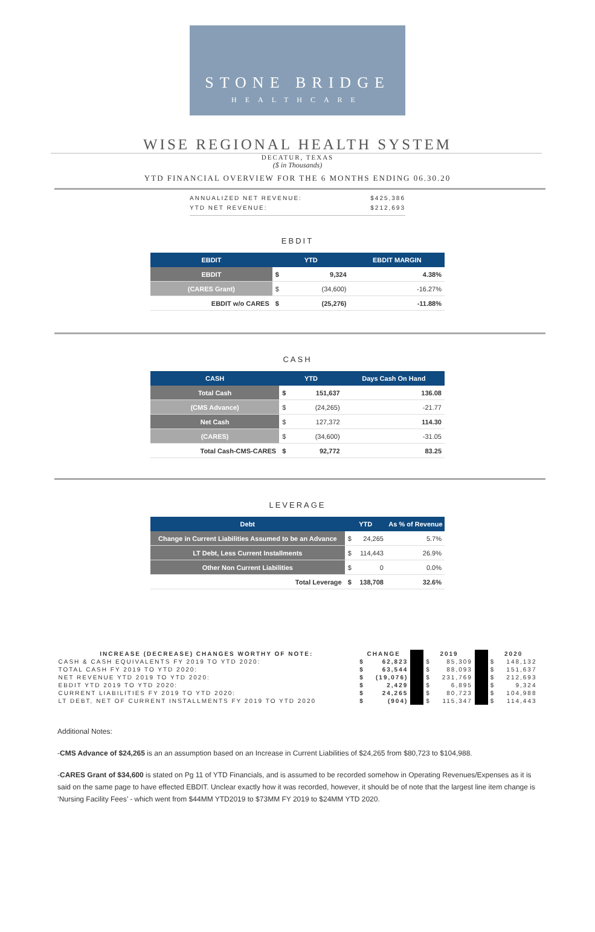STONE BRIDGE
HEALTHCARE
WISE REGIONAL HEALTH SYSTEM
DECATUR, TEXAS
($ in Thousands)
YTD FINANCIAL OVERVIEW FOR THE 6 MONTHS ENDING 06.30.20
ANNUALIZED NET REVENUE: $425,386
YTD NET REVENUE: $212,693
EBDIT
| EBDIT | YTD | | EBDIT MARGIN |
| --- | --- | --- | --- |
| EBDIT | $ | 9,324 | 4.38% |
| (CARES Grant) | $ | (34,600) | -16.27% |
| EBDIT w/o CARES | $ | (25,276) | -11.88% |
CASH
| CASH | YTD | | Days Cash On Hand |
| --- | --- | --- | --- |
| Total Cash | $ | 151,637 | 136.08 |
| (CMS Advance) | $ | (24,265) | -21.77 |
| Net Cash | $ | 127,372 | 114.30 |
| (CARES) | $ | (34,600) | -31.05 |
| Total Cash-CMS-CARES | $ | 92,772 | 83.25 |
LEVERAGE
| Debt | YTD | | As % of Revenue |
| --- | --- | --- | --- |
| Change in Current Liabilities Assumed to be an Advance | $ | 24,265 | 5.7% |
| LT Debt, Less Current Installments | $ | 114,443 | 26.9% |
| Other Non Current Liabilities | $ | 0 | 0.0% |
| Total Leverage | $ | 138,708 | 32.6% |
| INCREASE (DECREASE) CHANGES WORTHY OF NOTE: | CHANGE | | | 2019 | | | 2020 | |
| CASH & CASH EQUIVALENTS FY 2019 TO YTD 2020: | $ | 62,823 | | $ | 85,309 | | $ | 148,132 |
| TOTAL CASH FY 2019 TO YTD 2020: | $ | 63,544 | | $ | 88,093 | | $ | 151,637 |
| NET REVENUE YTD 2019 TO YTD 2020: | $ | (19,076) | | $ | 231,769 | | $ | 212,693 |
| EBDIT YTD 2019 TO YTD 2020: | $ | 2,429 | | $ | 6,895 | | $ | 9,324 |
| CURRENT LIABILITIES FY 2019 TO YTD 2020: | $ | 24,265 | | $ | 80,723 | | $ | 104,988 |
| LT DEBT, NET OF CURRENT INSTALLMENTS FY 2019 TO YTD 2020 | $ | (904) | | $ | 115,347 | | $ | 114,443 |
Additional Notes:
-CMS Advance of $24,265 is an an assumption based on an Increase in Current Liabilities of $24,265 from $80,723 to $104,988.
-CARES Grant of $34,600 is stated on Pg 11 of YTD Financials, and is assumed to be recorded somehow in Operating Revenues/Expenses as it is said on the same page to have effected EBDIT. Unclear exactly how it was recorded, however, it should be of note that the largest line item change is ‘Nursing Facility Fees’ - which went from $44MM YTD2019 to $73MM FY 2019 to $24MM YTD 2020.